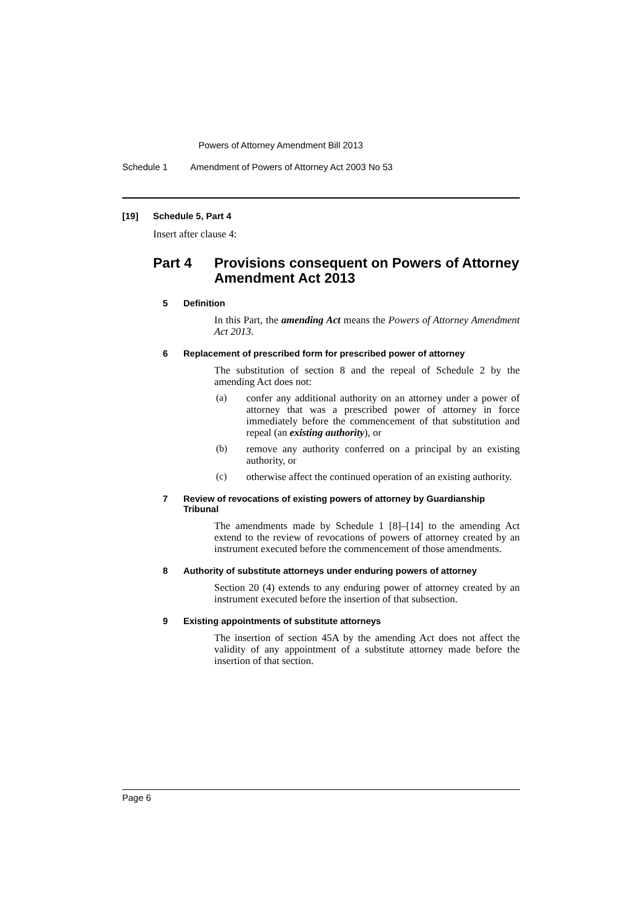Powers of Attorney Amendment Bill 2013
Schedule 1 Amendment of Powers of Attorney Act 2003 No 53
[19] Schedule 5, Part 4
Insert after clause 4:
Part 4 Provisions consequent on Powers of Attorney Amendment Act 2013
5 Definition
In this Part, the amending Act means the Powers of Attorney Amendment Act 2013.
6 Replacement of prescribed form for prescribed power of attorney
The substitution of section 8 and the repeal of Schedule 2 by the amending Act does not:
(a)
confer any additional authority on an attorney under a power of attorney that was a prescribed power of attorney in force immediately before the commencement of that substitution and repeal (an existing authority), or
(b)
remove any authority conferred on a principal by an existing authority, or
(c)
otherwise affect the continued operation of an existing authority.
7 Review of revocations of existing powers of attorney by Guardianship Tribunal
The amendments made by Schedule 1 [8]–[14] to the amending Act extend to the review of revocations of powers of attorney created by an instrument executed before the commencement of those amendments.
8 Authority of substitute attorneys under enduring powers of attorney
Section 20 (4) extends to any enduring power of attorney created by an instrument executed before the insertion of that subsection.
9 Existing appointments of substitute attorneys
The insertion of section 45A by the amending Act does not affect the validity of any appointment of a substitute attorney made before the insertion of that section.
Page 6